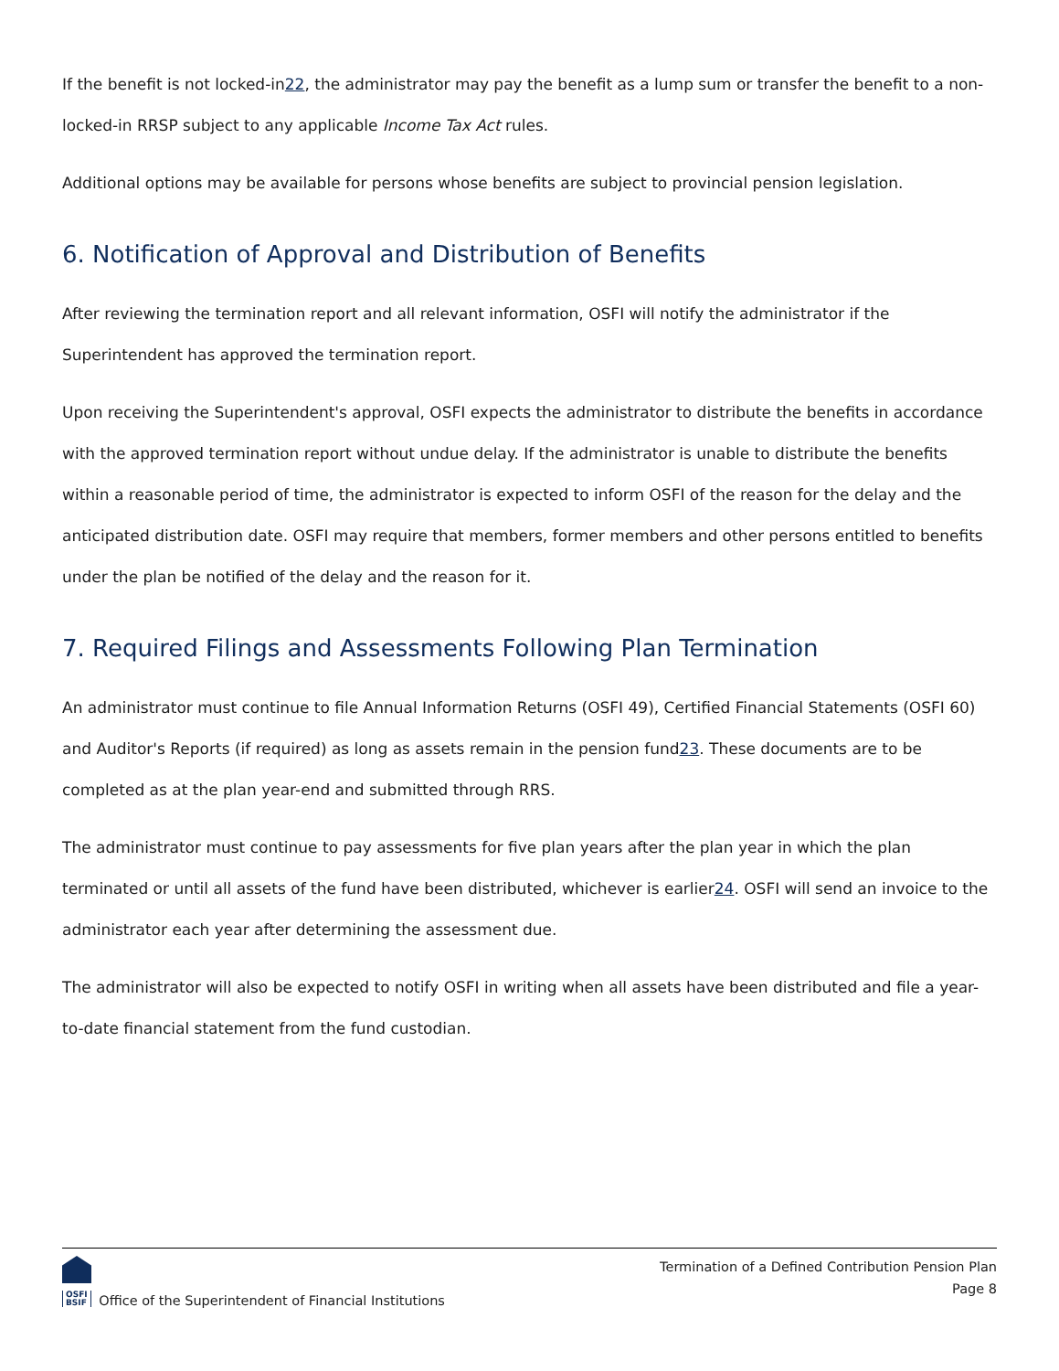If the benefit is not locked-in22, the administrator may pay the benefit as a lump sum or transfer the benefit to a non-locked-in RRSP subject to any applicable Income Tax Act rules.
Additional options may be available for persons whose benefits are subject to provincial pension legislation.
6. Notification of Approval and Distribution of Benefits
After reviewing the termination report and all relevant information, OSFI will notify the administrator if the Superintendent has approved the termination report.
Upon receiving the Superintendent's approval, OSFI expects the administrator to distribute the benefits in accordance with the approved termination report without undue delay. If the administrator is unable to distribute the benefits within a reasonable period of time, the administrator is expected to inform OSFI of the reason for the delay and the anticipated distribution date. OSFI may require that members, former members and other persons entitled to benefits under the plan be notified of the delay and the reason for it.
7. Required Filings and Assessments Following Plan Termination
An administrator must continue to file Annual Information Returns (OSFI 49), Certified Financial Statements (OSFI 60) and Auditor's Reports (if required) as long as assets remain in the pension fund23. These documents are to be completed as at the plan year-end and submitted through RRS.
The administrator must continue to pay assessments for five plan years after the plan year in which the plan terminated or until all assets of the fund have been distributed, whichever is earlier24. OSFI will send an invoice to the administrator each year after determining the assessment due.
The administrator will also be expected to notify OSFI in writing when all assets have been distributed and file a year-to-date financial statement from the fund custodian.
OSFI
BSIF Office of the Superintendent of Financial Institutions
Termination of a Defined Contribution Pension Plan
Page 8